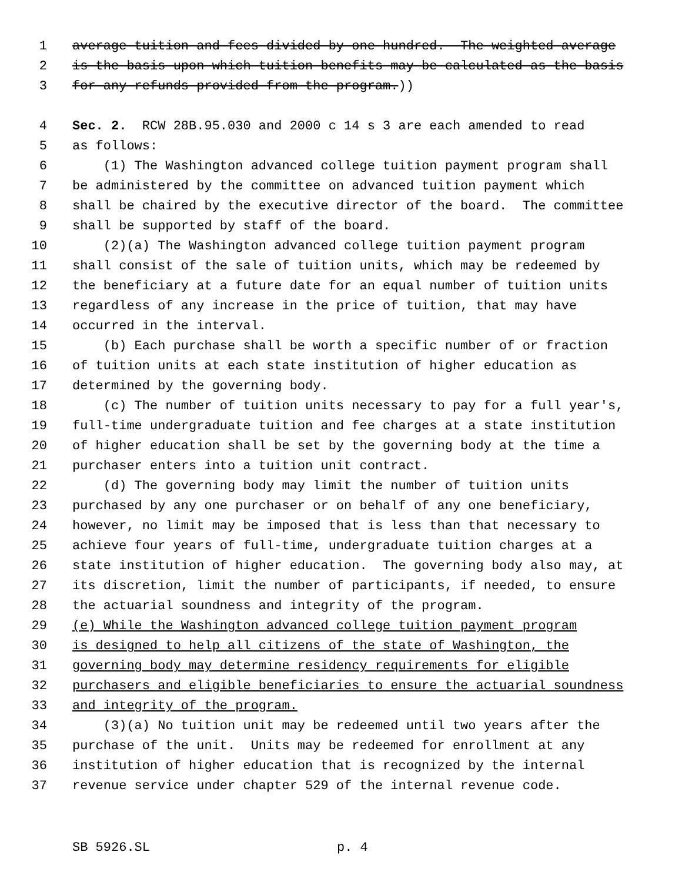1 average tuition and fees divided by one hundred. The weighted average
2 is the basis upon which tuition benefits may be calculated as the basis
3 for any refunds provided from the program.))
4 Sec. 2. RCW 28B.95.030 and 2000 c 14 s 3 are each amended to read
5 as follows:
6 (1) The Washington advanced college tuition payment program shall
7 be administered by the committee on advanced tuition payment which
8 shall be chaired by the executive director of the board. The committee
9 shall be supported by staff of the board.
10 (2)(a) The Washington advanced college tuition payment program
11 shall consist of the sale of tuition units, which may be redeemed by
12 the beneficiary at a future date for an equal number of tuition units
13 regardless of any increase in the price of tuition, that may have
14 occurred in the interval.
15 (b) Each purchase shall be worth a specific number of or fraction
16 of tuition units at each state institution of higher education as
17 determined by the governing body.
18 (c) The number of tuition units necessary to pay for a full year's,
19 full-time undergraduate tuition and fee charges at a state institution
20 of higher education shall be set by the governing body at the time a
21 purchaser enters into a tuition unit contract.
22 (d) The governing body may limit the number of tuition units
23 purchased by any one purchaser or on behalf of any one beneficiary,
24 however, no limit may be imposed that is less than that necessary to
25 achieve four years of full-time, undergraduate tuition charges at a
26 state institution of higher education. The governing body also may, at
27 its discretion, limit the number of participants, if needed, to ensure
28 the actuarial soundness and integrity of the program.
29 (e) While the Washington advanced college tuition payment program
30 is designed to help all citizens of the state of Washington, the
31 governing body may determine residency requirements for eligible
32 purchasers and eligible beneficiaries to ensure the actuarial soundness
33 and integrity of the program.
34 (3)(a) No tuition unit may be redeemed until two years after the
35 purchase of the unit. Units may be redeemed for enrollment at any
36 institution of higher education that is recognized by the internal
37 revenue service under chapter 529 of the internal revenue code.
SB 5926.SL p. 4